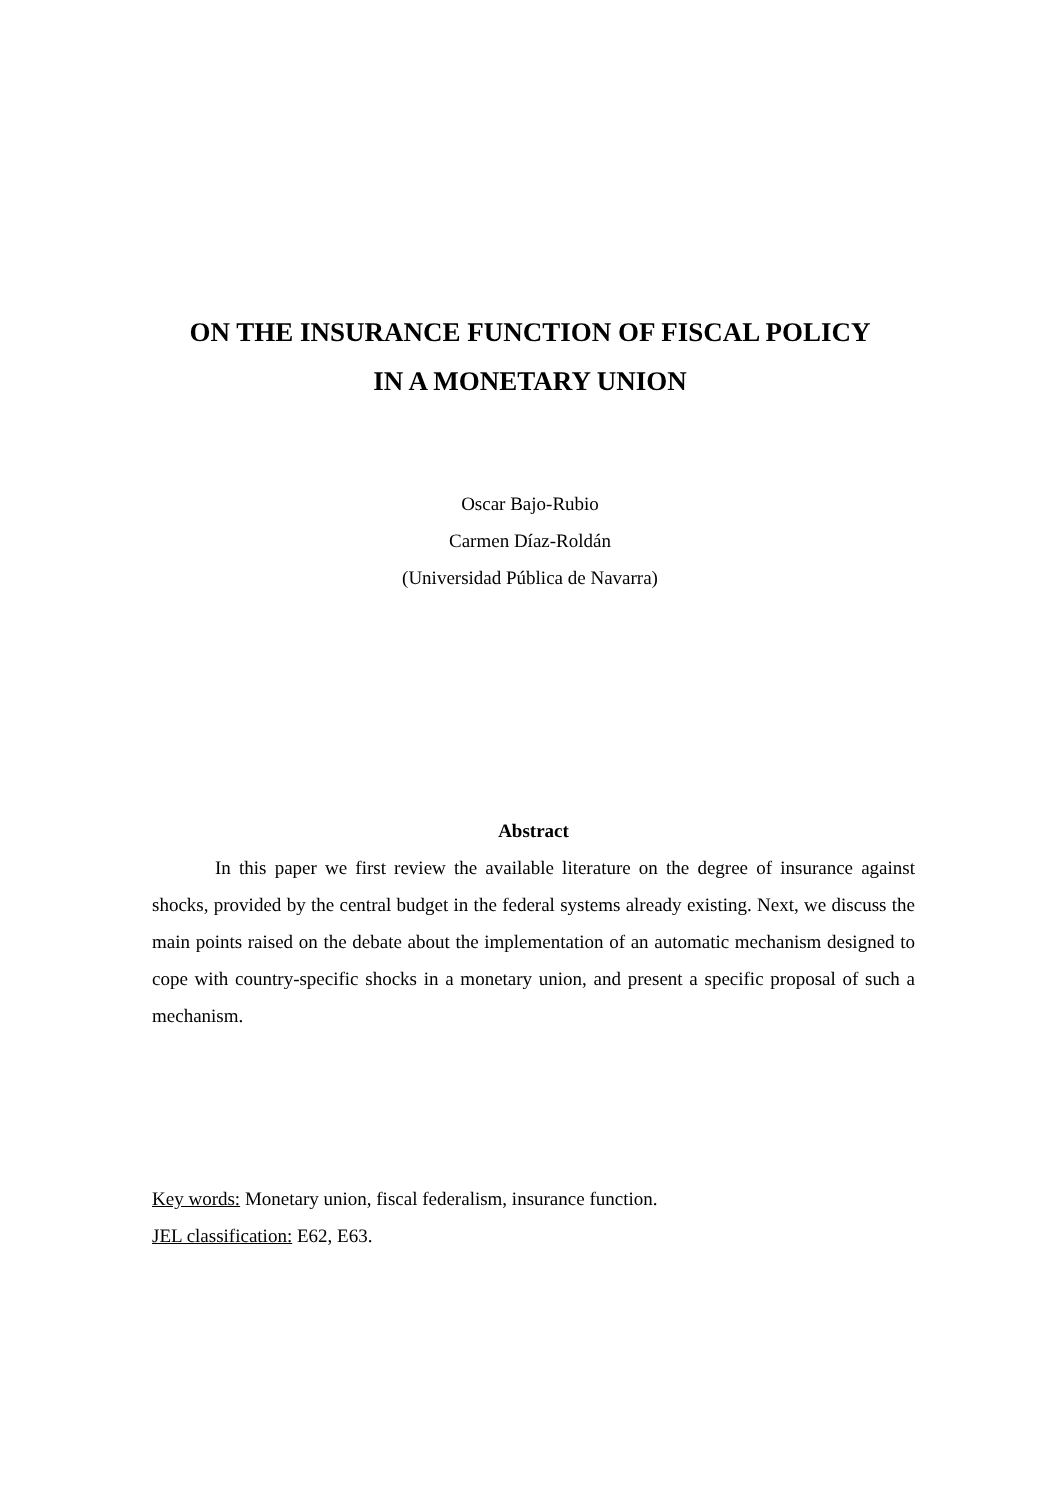ON THE INSURANCE FUNCTION OF FISCAL POLICY
IN A MONETARY UNION
Oscar Bajo-Rubio
Carmen Díaz-Roldán
(Universidad Pública de Navarra)
Abstract
In this paper we first review the available literature on the degree of insurance against shocks, provided by the central budget in the federal systems already existing. Next, we discuss the main points raised on the debate about the implementation of an automatic mechanism designed to cope with country-specific shocks in a monetary union, and present a specific proposal of such a mechanism.
Key words: Monetary union, fiscal federalism, insurance function.
JEL classification: E62, E63.